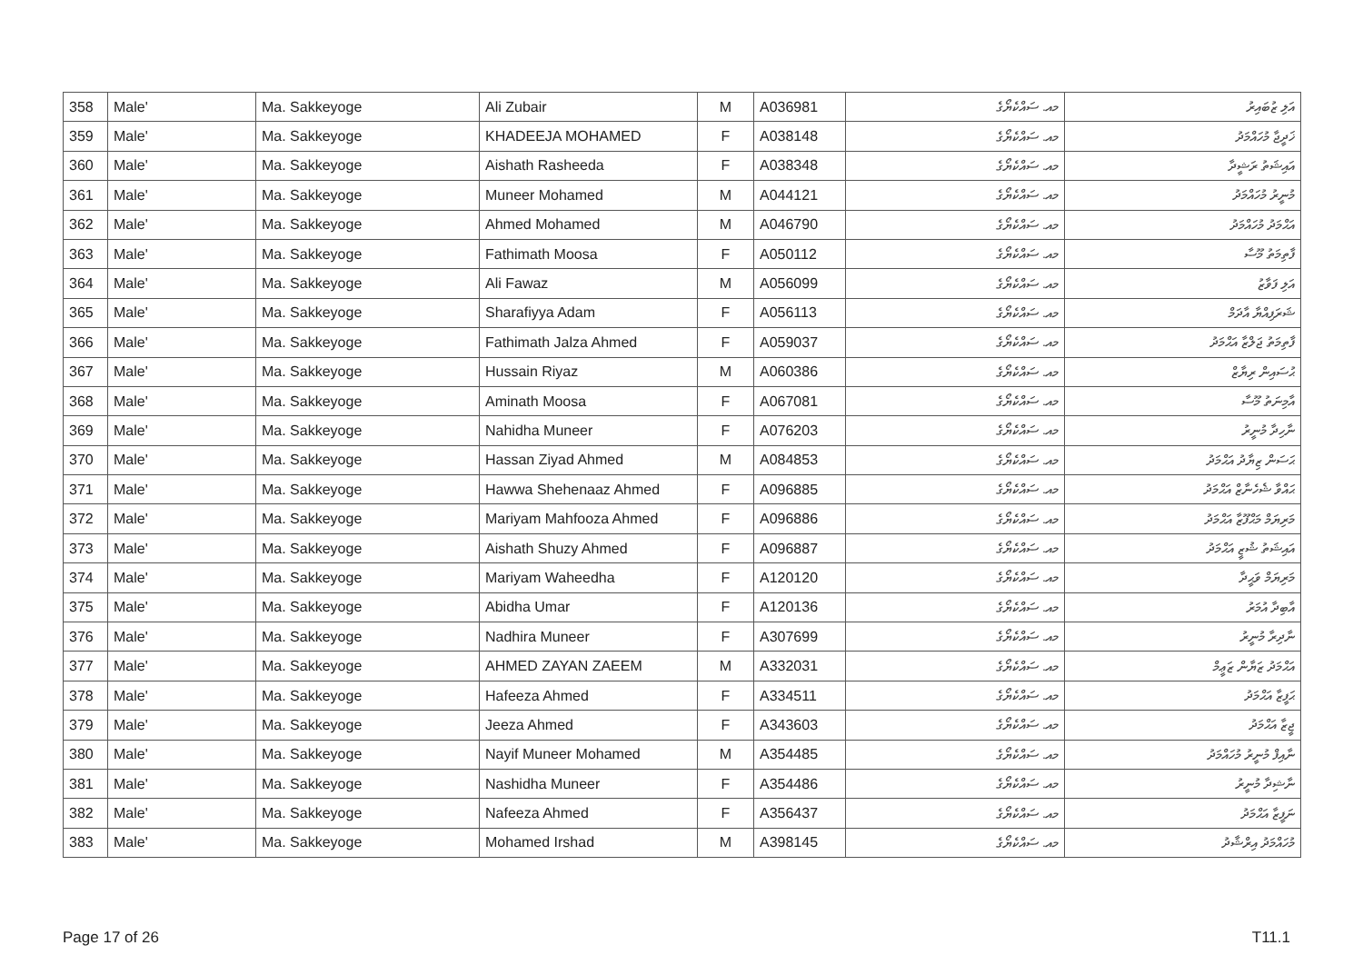| 358 | Male' | Ma. Sakkeyoge | Ali Zubair | M | A036981 | މއ. ސައްކެޔޯގެ | އަލި ޒުބައިރު |
| 359 | Male' | Ma. Sakkeyoge | KHADEEJA MOHAMED | F | A038148 | މއ. ސައްކެޔޯގެ | ޚަދީޖާ މުހައްމަދު |
| 360 | Male' | Ma. Sakkeyoge | Aishath Rasheeda | F | A038348 | މއ. ސައްކެޔޯގެ | އައިޝަތު ރަޝީދާ |
| 361 | Male' | Ma. Sakkeyoge | Muneer Mohamed | M | A044121 | މއ. ސައްކެޔޯގެ | މުނީރު މުހައްމަދު |
| 362 | Male' | Ma. Sakkeyoge | Ahmed Mohamed | M | A046790 | މއ. ސައްކެޔޯގެ | އަޙްމަދު މުހައްމަދު |
| 363 | Male' | Ma. Sakkeyoge | Fathimath Moosa | F | A050112 | މއ. ސައްކެޔޯގެ | ފާތިމަތު މޫސާ |
| 364 | Male' | Ma. Sakkeyoge | Ali Fawaz | M | A056099 | މއ. ސައްކެޔޯގެ | އަލި ފަވާޒު |
| 365 | Male' | Ma. Sakkeyoge | Sharafiyya Adam | F | A056113 | މއ. ސައްކެޔޯގެ | ޝަރަފިއްޔާ އާދަމް |
| 366 | Male' | Ma. Sakkeyoge | Fathimath Jalza Ahmed | F | A059037 | މއ. ސައްކެޔޯގެ | ފާތިމަތު ޖަލްޒާ އަޙްމަދު |
| 367 | Male' | Ma. Sakkeyoge | Hussain Riyaz | M | A060386 | މއ. ސައްކެޔޯގެ | ޙުސައިން ރިޔާޒް |
| 368 | Male' | Ma. Sakkeyoge | Aminath Moosa | F | A067081 | މއ. ސައްކެޔޯގެ | އާމިނަތު މޫސާ |
| 369 | Male' | Ma. Sakkeyoge | Nahidha Muneer | F | A076203 | މއ. ސައްކެޔޯގެ | ނާހިދާ މުނީރު |
| 370 | Male' | Ma. Sakkeyoge | Hassan Ziyad Ahmed | M | A084853 | މއ. ސައްކެޔޯގެ | ޙަސަން ޒިޔާދު އަޙްމަދު |
| 371 | Male' | Ma. Sakkeyoge | Hawwa Shehenaaz Ahmed | F | A096885 | މއ. ސައްކެޔޯގެ | ޙައްވާ ޝެހެނާޒް އަޙްމަދު |
| 372 | Male' | Ma. Sakkeyoge | Mariyam Mahfooza Ahmed | F | A096886 | މއ. ސައްކެޔޯގެ | މަރިޔަމް މަޙްފޫޒާ އަޙްމަދު |
| 373 | Male' | Ma. Sakkeyoge | Aishath Shuzy Ahmed | F | A096887 | މއ. ސައްކެޔޯގެ | އައިޝަތު ޝުޒީ އަޙްމަދު |
| 374 | Male' | Ma. Sakkeyoge | Mariyam Waheedha | F | A120120 | މއ. ސައްކެޔޯގެ | މަރިޔަމް ވަޙީދާ |
| 375 | Male' | Ma. Sakkeyoge | Abidha Umar | F | A120136 | މއ. ސައްކެޔޯގެ | އާބިދާ އުމަރު |
| 376 | Male' | Ma. Sakkeyoge | Nadhira Muneer | F | A307699 | މއ. ސައްކެޔޯގެ | ނާދިރާ މުނީރު |
| 377 | Male' | Ma. Sakkeyoge | AHMED ZAYAN ZAEEM | M | A332031 | މއ. ސައްކެޔޯގެ | އަޙްމަދު ޒަޔާން ޒަޢީމް |
| 378 | Male' | Ma. Sakkeyoge | Hafeeza Ahmed | F | A334511 | މއ. ސައްކެޔޯގެ | ޙަފީޒާ އަޙްމަދު |
| 379 | Male' | Ma. Sakkeyoge | Jeeza Ahmed | F | A343603 | މއ. ސައްކެޔޯގެ | ޖީޒާ އަޙްމަދު |
| 380 | Male' | Ma. Sakkeyoge | Nayif Muneer Mohamed | M | A354485 | މއ. ސައްކެޔޯގެ | ނާއިފް މުނީރު މުހައްމަދު |
| 381 | Male' | Ma. Sakkeyoge | Nashidha Muneer | F | A354486 | މއ. ސައްކެޔޯގެ | ނާޝިދާ މުނީރު |
| 382 | Male' | Ma. Sakkeyoge | Nafeeza Ahmed | F | A356437 | މއ. ސައްކެޔޯގެ | ނަފީޒާ އަޙްމަދު |
| 383 | Male' | Ma. Sakkeyoge | Mohamed Irshad | M | A398145 | މއ. ސައްކެޔޯގެ | މުހައްމަދު އިރްޝާދު |
Page 17 of 26 T11.1